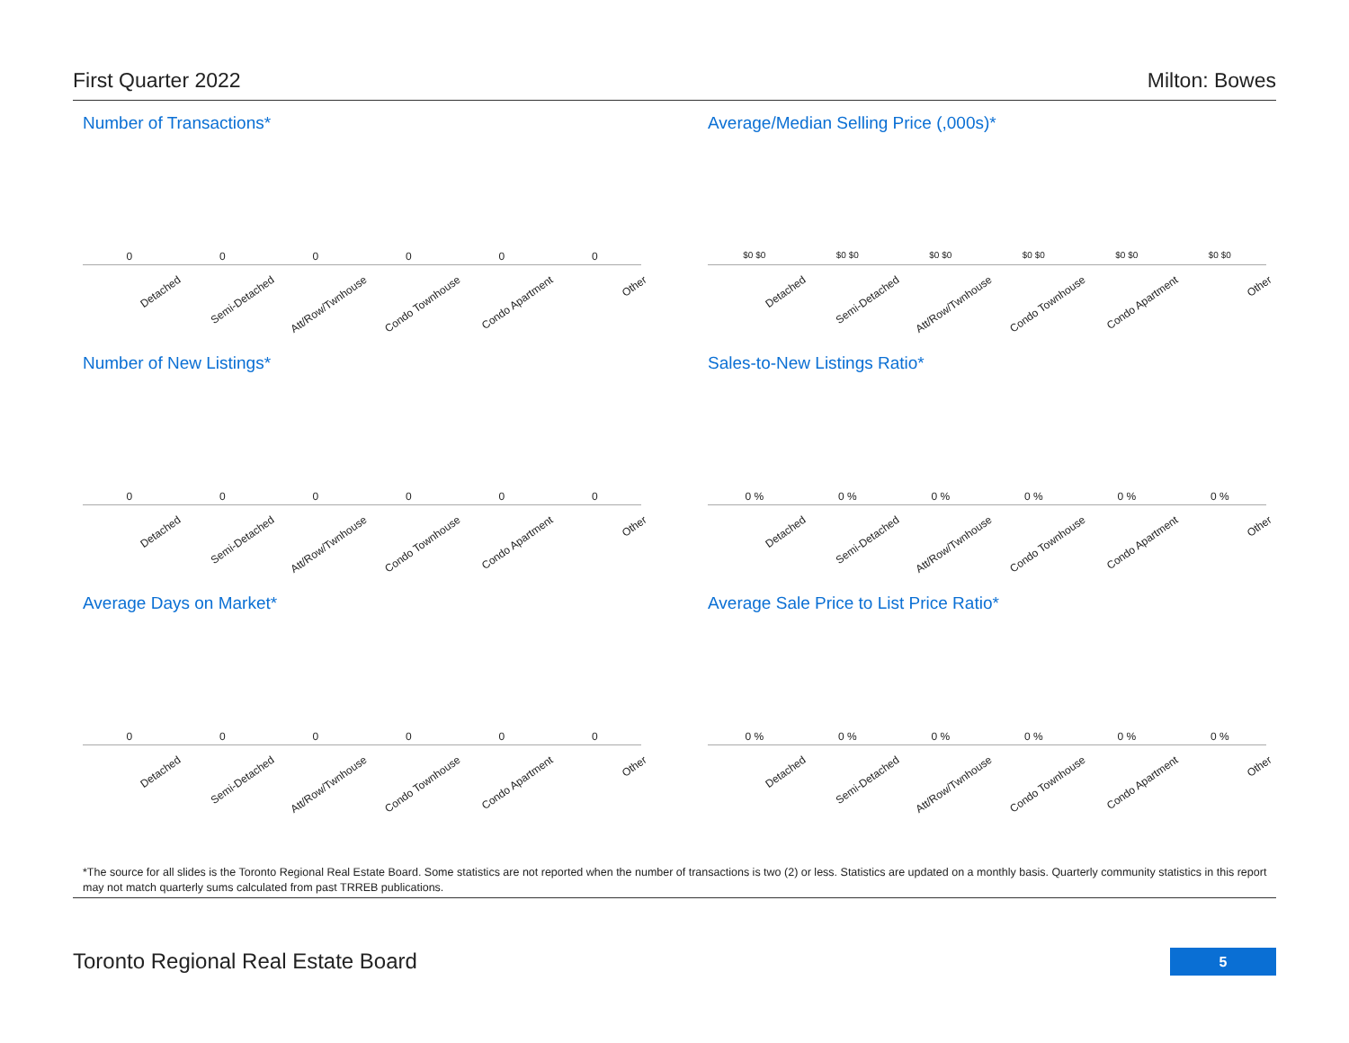First Quarter 2022 Milton: Bowes
Number of Transactions*
000000
Detached Semi-Detached Att/Row/Twnhouse Condo Townhouse Condo Apartment Other
Average/Median Selling Price (,000s)*
$0 $0 $0 $0 $0 $0 $0 $0 $0 $0 $0 $0
Detached Semi-Detached Att/Row/Twnhouse Condo Townhouse Condo Apartment Other
Number of New Listings*
000000
Detached Semi-Detached Att/Row/Twnhouse Condo Townhouse Condo Apartment Other
Sales-to-New Listings Ratio*
0 % 0 % 0 % 0 % 0 % 0 %
Detached Semi-Detached Att/Row/Twnhouse Condo Townhouse Condo Apartment Other
Average Days on Market*
000000
Detached Semi-Detached Att/Row/Twnhouse Condo Townhouse Condo Apartment Other
Average Sale Price to List Price Ratio*
0 % 0 % 0 % 0 % 0 % 0 %
Detached Semi-Detached Att/Row/Twnhouse Condo Townhouse Condo Apartment Other
*The source for all slides is the Toronto Regional Real Estate Board. Some statistics are not reported when the number of transactions is two (2) or less. Statistics are updated on a monthly basis. Quarterly community statistics in this report may not match quarterly sums calculated from past TRREB publications.
Toronto Regional Real Estate Board
5